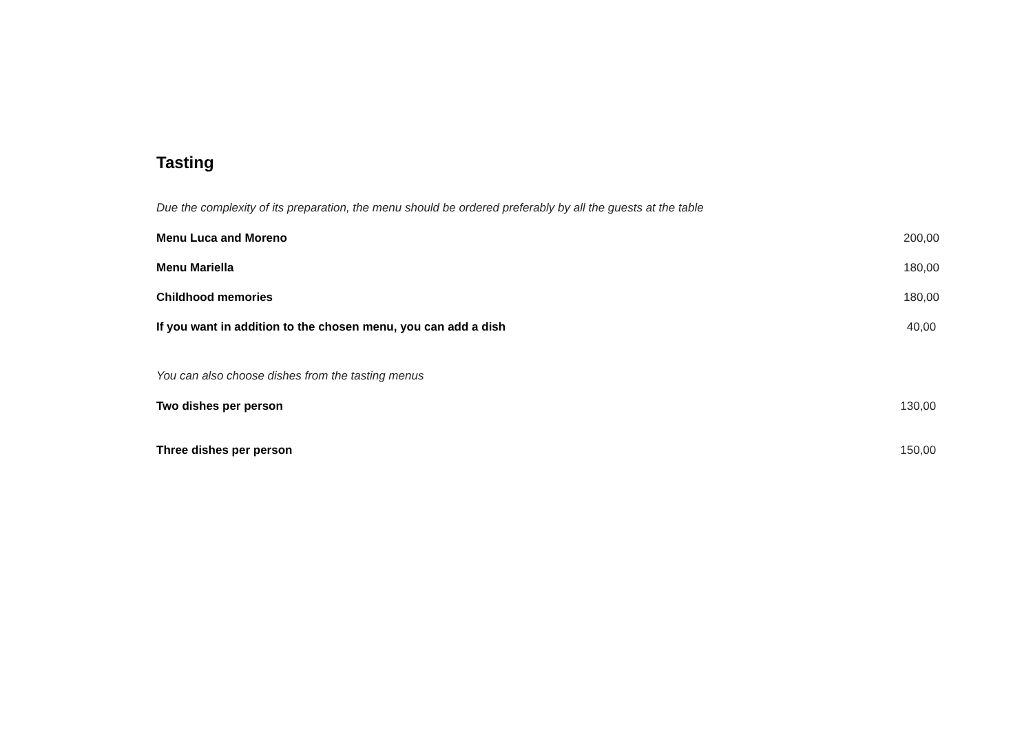Tasting
Due the complexity of its preparation, the menu should be ordered preferably by all the guests at the table
| Menu Luca and Moreno | 200,00 |
| Menu Mariella | 180,00 |
| Childhood memories | 180,00 |
| If you want in addition to the chosen menu, you can add a dish | 40,00 |
You can also choose dishes from the tasting menus
| Two dishes per person | 130,00 |
| Three dishes per person | 150,00 |